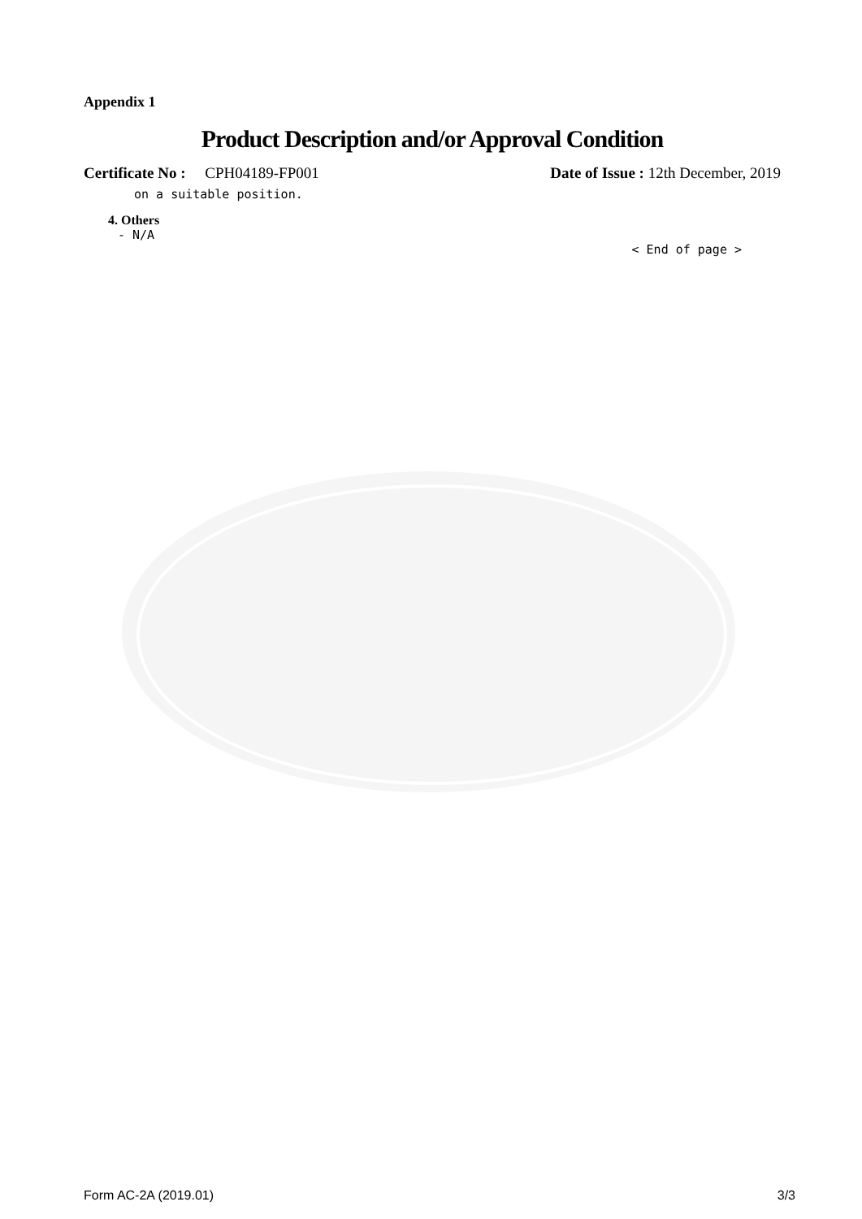Appendix 1
Product Description and/or Approval Condition
Certificate No : CPH04189-FP001
Date of Issue : 12th December, 2019
on a suitable position.
4. Others
- N/A
< End of page >
Form AC-2A (2019.01) 3/3